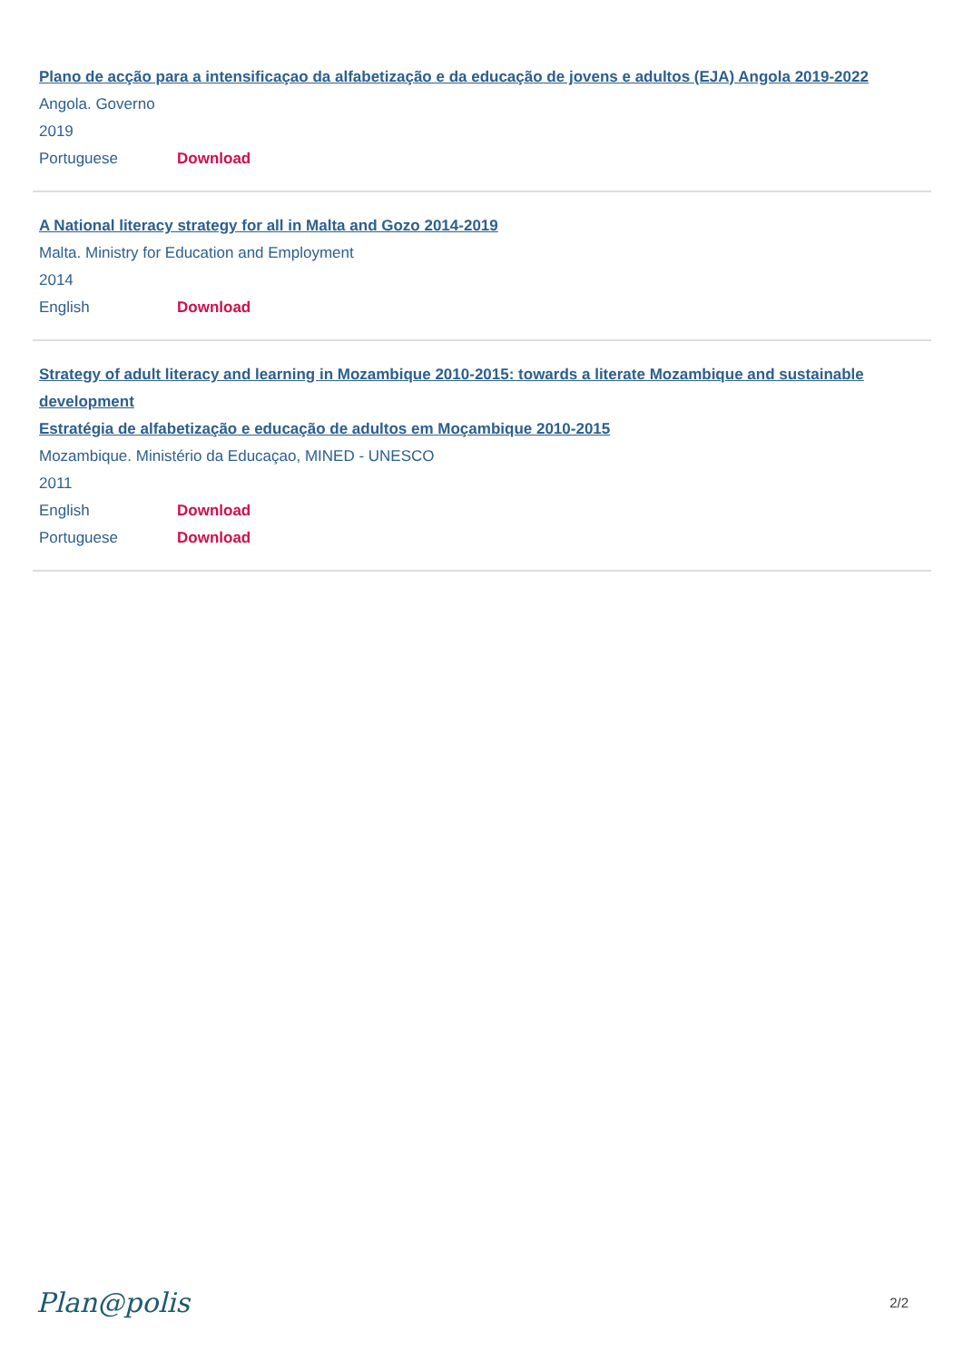Plano de acção para a intensificaçao da alfabetização e da educação de jovens e adultos (EJA) Angola 2019-2022
Angola. Governo
2019
Portuguese Download
A National literacy strategy for all in Malta and Gozo 2014-2019
Malta. Ministry for Education and Employment
2014
English Download
Strategy of adult literacy and learning in Mozambique 2010-2015: towards a literate Mozambique and sustainable development
Estratégia de alfabetização e educação de adultos em Moçambique 2010-2015
Mozambique. Ministério da Educaçao, MINED - UNESCO
2011
English Download
Portuguese Download
Plan@polis 2/2